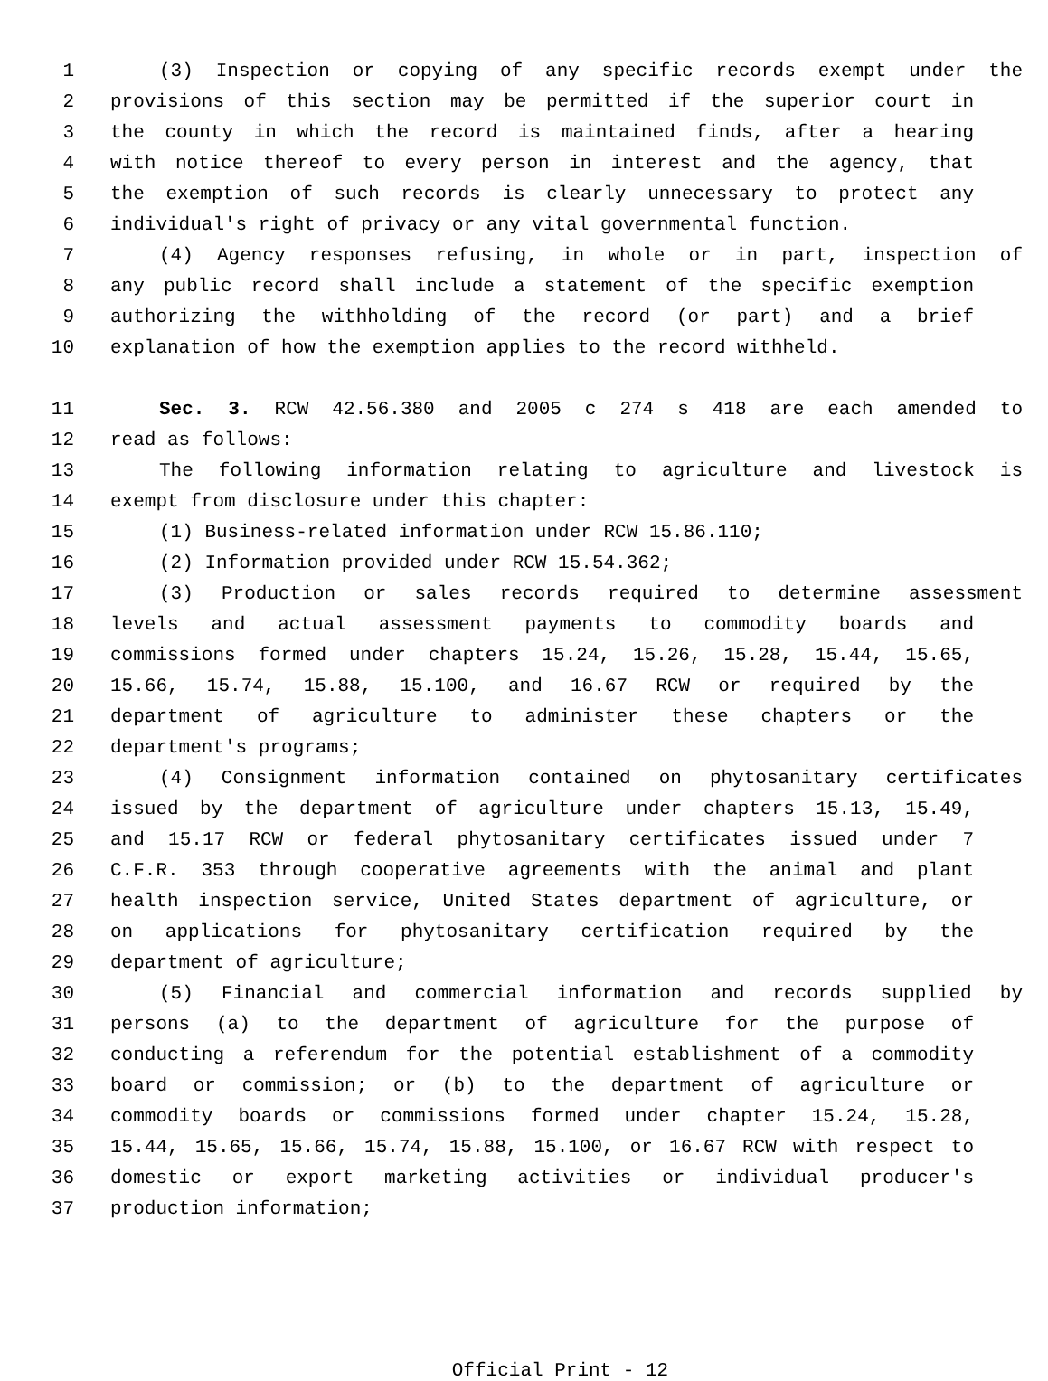1 (3) Inspection or copying of any specific records exempt under the
2 provisions of this section may be permitted if the superior court in
3 the county in which the record is maintained finds, after a hearing
4 with notice thereof to every person in interest and the agency, that
5 the exemption of such records is clearly unnecessary to protect any
6 individual's right of privacy or any vital governmental function.
7 (4) Agency responses refusing, in whole or in part, inspection of
8 any public record shall include a statement of the specific exemption
9 authorizing the withholding of the record (or part) and a brief
10 explanation of how the exemption applies to the record withheld.
11 Sec. 3. RCW 42.56.380 and 2005 c 274 s 418 are each amended to
12 read as follows:
13 The following information relating to agriculture and livestock is
14 exempt from disclosure under this chapter:
15 (1) Business-related information under RCW 15.86.110;
16 (2) Information provided under RCW 15.54.362;
17 (3) Production or sales records required to determine assessment
18 levels and actual assessment payments to commodity boards and
19 commissions formed under chapters 15.24, 15.26, 15.28, 15.44, 15.65,
20 15.66, 15.74, 15.88, 15.100, and 16.67 RCW or required by the
21 department of agriculture to administer these chapters or the
22 department's programs;
23 (4) Consignment information contained on phytosanitary certificates
24 issued by the department of agriculture under chapters 15.13, 15.49,
25 and 15.17 RCW or federal phytosanitary certificates issued under 7
26 C.F.R. 353 through cooperative agreements with the animal and plant
27 health inspection service, United States department of agriculture, or
28 on applications for phytosanitary certification required by the
29 department of agriculture;
30 (5) Financial and commercial information and records supplied by
31 persons (a) to the department of agriculture for the purpose of
32 conducting a referendum for the potential establishment of a commodity
33 board or commission; or (b) to the department of agriculture or
34 commodity boards or commissions formed under chapter 15.24, 15.28,
35 15.44, 15.65, 15.66, 15.74, 15.88, 15.100, or 16.67 RCW with respect to
36 domestic or export marketing activities or individual producer's
37 production information;
Official Print - 12